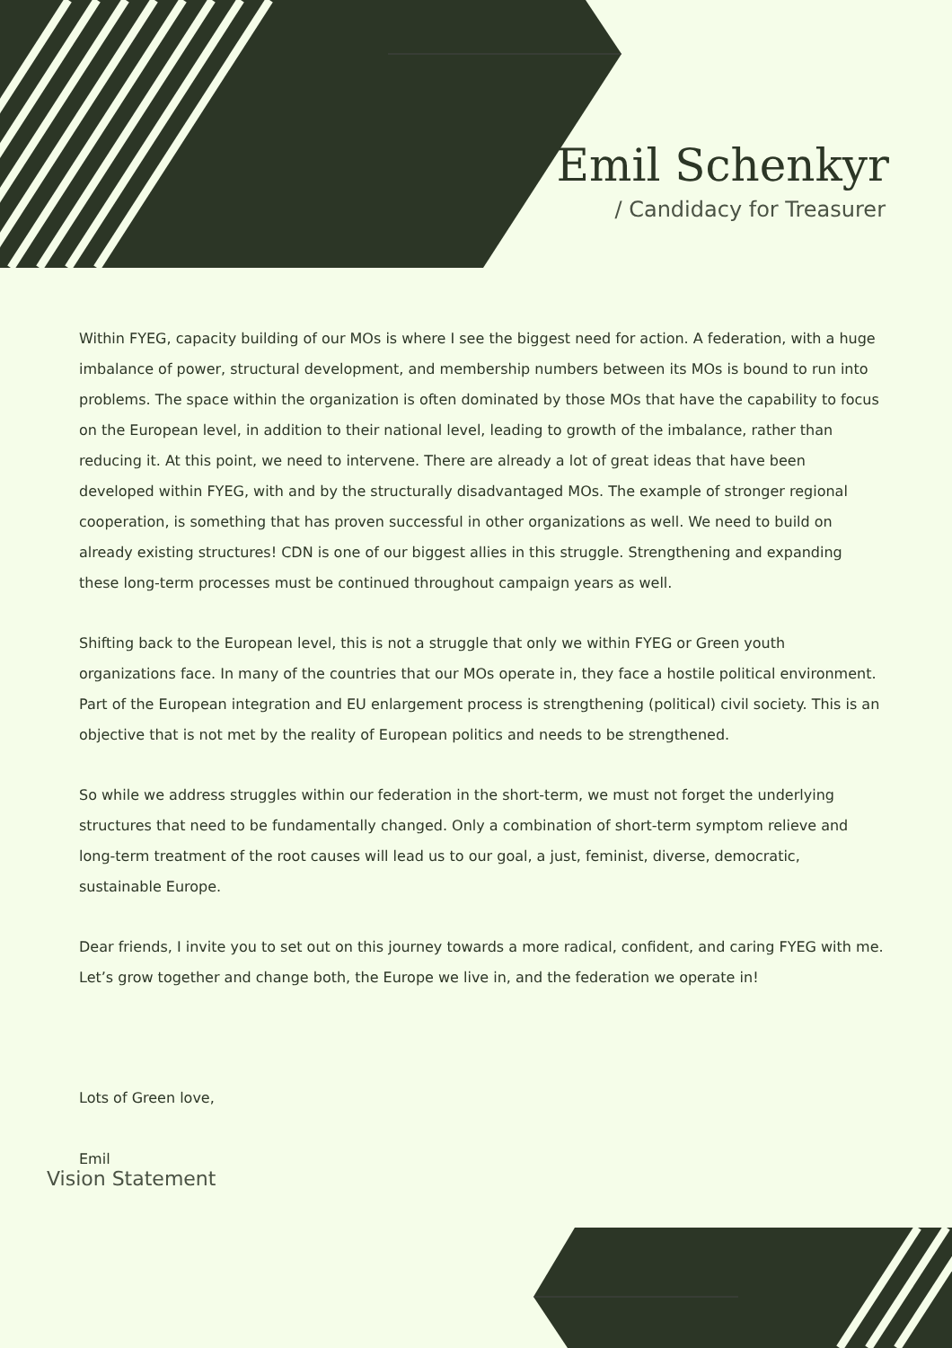Emil Schenkyr
/ Candidacy for Treasurer
Within FYEG, capacity building of our MOs is where I see the biggest need for action. A federation, with a huge imbalance of power, structural development, and membership numbers between its MOs is bound to run into problems. The space within the organization is often dominated by those MOs that have the capability to focus on the European level, in addition to their national level, leading to growth of the imbalance, rather than reducing it. At this point, we need to intervene. There are already a lot of great ideas that have been developed within FYEG, with and by the structurally disadvantaged MOs. The example of stronger regional cooperation, is something that has proven successful in other organizations as well. We need to build on already existing structures! CDN is one of our biggest allies in this struggle. Strengthening and expanding these long-term processes must be continued throughout campaign years as well.
Shifting back to the European level, this is not a struggle that only we within FYEG or Green youth organizations face. In many of the countries that our MOs operate in, they face a hostile political environment. Part of the European integration and EU enlargement process is strengthening (political) civil society. This is an objective that is not met by the reality of European politics and needs to be strengthened.
So while we address struggles within our federation in the short-term, we must not forget the underlying structures that need to be fundamentally changed. Only a combination of short-term symptom relieve and long-term treatment of the root causes will lead us to our goal, a just, feminist, diverse, democratic, sustainable Europe.
Dear friends, I invite you to set out on this journey towards a more radical, confident, and caring FYEG with me. Let’s grow together and change both, the Europe we live in, and the federation we operate in!
Lots of Green love,
Emil
Vision Statement